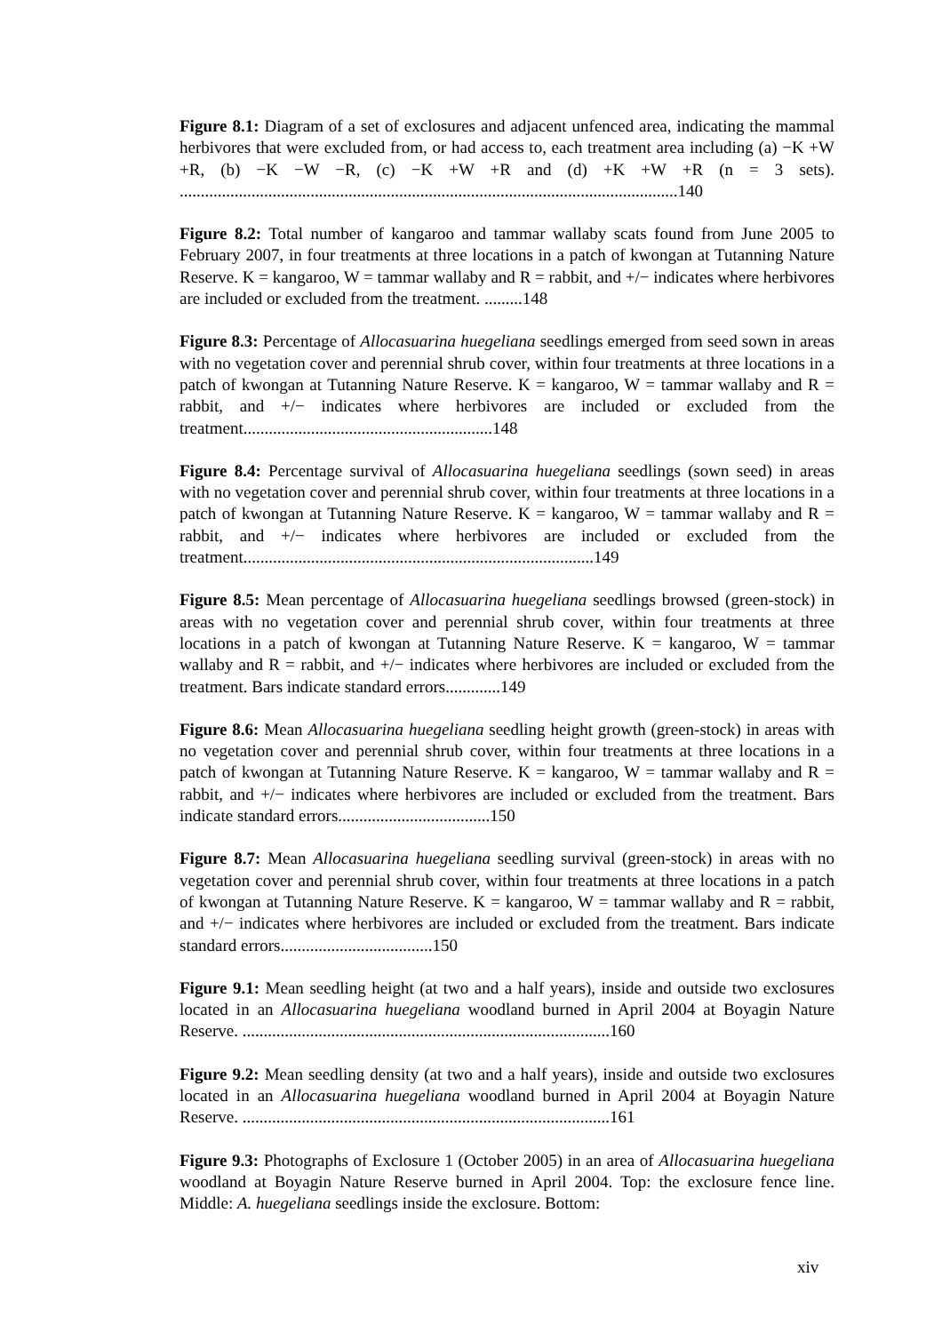Figure 8.1: Diagram of a set of exclosures and adjacent unfenced area, indicating the mammal herbivores that were excluded from, or had access to, each treatment area including (a) −K +W +R, (b) −K −W −R, (c) −K +W +R and (d) +K +W +R (n = 3 sets). ......................................................................................................................140
Figure 8.2: Total number of kangaroo and tammar wallaby scats found from June 2005 to February 2007, in four treatments at three locations in a patch of kwongan at Tutanning Nature Reserve. K = kangaroo, W = tammar wallaby and R = rabbit, and +/− indicates where herbivores are included or excluded from the treatment. .........148
Figure 8.3: Percentage of Allocasuarina huegeliana seedlings emerged from seed sown in areas with no vegetation cover and perennial shrub cover, within four treatments at three locations in a patch of kwongan at Tutanning Nature Reserve. K = kangaroo, W = tammar wallaby and R = rabbit, and +/− indicates where herbivores are included or excluded from the treatment...........................................................148
Figure 8.4: Percentage survival of Allocasuarina huegeliana seedlings (sown seed) in areas with no vegetation cover and perennial shrub cover, within four treatments at three locations in a patch of kwongan at Tutanning Nature Reserve. K = kangaroo, W = tammar wallaby and R = rabbit, and +/− indicates where herbivores are included or excluded from the treatment...................................................................................149
Figure 8.5: Mean percentage of Allocasuarina huegeliana seedlings browsed (green-stock) in areas with no vegetation cover and perennial shrub cover, within four treatments at three locations in a patch of kwongan at Tutanning Nature Reserve. K = kangaroo, W = tammar wallaby and R = rabbit, and +/− indicates where herbivores are included or excluded from the treatment. Bars indicate standard errors.............149
Figure 8.6: Mean Allocasuarina huegeliana seedling height growth (green-stock) in areas with no vegetation cover and perennial shrub cover, within four treatments at three locations in a patch of kwongan at Tutanning Nature Reserve. K = kangaroo, W = tammar wallaby and R = rabbit, and +/− indicates where herbivores are included or excluded from the treatment. Bars indicate standard errors....................................150
Figure 8.7: Mean Allocasuarina huegeliana seedling survival (green-stock) in areas with no vegetation cover and perennial shrub cover, within four treatments at three locations in a patch of kwongan at Tutanning Nature Reserve. K = kangaroo, W = tammar wallaby and R = rabbit, and +/− indicates where herbivores are included or excluded from the treatment. Bars indicate standard errors....................................150
Figure 9.1: Mean seedling height (at two and a half years), inside and outside two exclosures located in an Allocasuarina huegeliana woodland burned in April 2004 at Boyagin Nature Reserve. .......................................................................................160
Figure 9.2: Mean seedling density (at two and a half years), inside and outside two exclosures located in an Allocasuarina huegeliana woodland burned in April 2004 at Boyagin Nature Reserve. .......................................................................................161
Figure 9.3: Photographs of Exclosure 1 (October 2005) in an area of Allocasuarina huegeliana woodland at Boyagin Nature Reserve burned in April 2004. Top: the exclosure fence line. Middle: A. huegeliana seedlings inside the exclosure. Bottom:
xiv